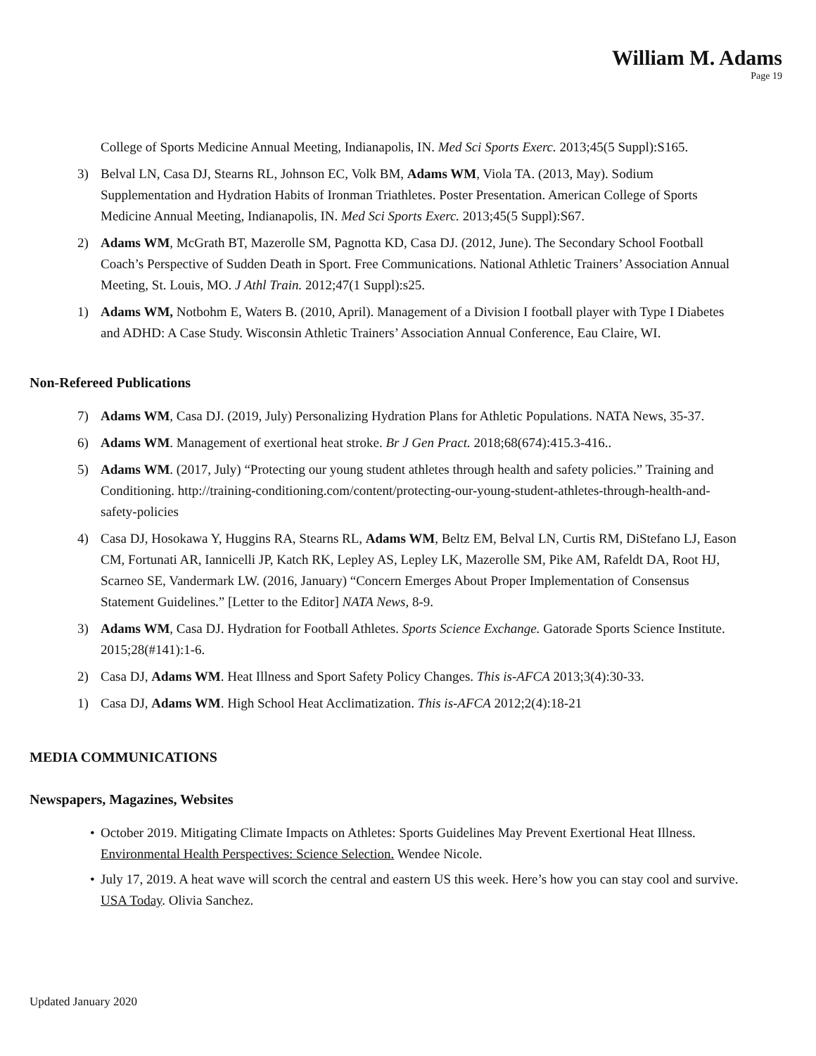William M. Adams
Page 19
College of Sports Medicine Annual Meeting, Indianapolis, IN. Med Sci Sports Exerc. 2013;45(5 Suppl):S165.
3) Belval LN, Casa DJ, Stearns RL, Johnson EC, Volk BM, Adams WM, Viola TA. (2013, May). Sodium Supplementation and Hydration Habits of Ironman Triathletes. Poster Presentation. American College of Sports Medicine Annual Meeting, Indianapolis, IN. Med Sci Sports Exerc. 2013;45(5 Suppl):S67.
2) Adams WM, McGrath BT, Mazerolle SM, Pagnotta KD, Casa DJ. (2012, June). The Secondary School Football Coach’s Perspective of Sudden Death in Sport. Free Communications. National Athletic Trainers’ Association Annual Meeting, St. Louis, MO. J Athl Train. 2012;47(1 Suppl):s25.
1) Adams WM, Notbohm E, Waters B. (2010, April). Management of a Division I football player with Type I Diabetes and ADHD: A Case Study. Wisconsin Athletic Trainers’ Association Annual Conference, Eau Claire, WI.
Non-Refereed Publications
7) Adams WM, Casa DJ. (2019, July) Personalizing Hydration Plans for Athletic Populations. NATA News, 35-37.
6) Adams WM. Management of exertional heat stroke. Br J Gen Pract. 2018;68(674):415.3-416..
5) Adams WM. (2017, July) “Protecting our young student athletes through health and safety policies.” Training and Conditioning. http://training-conditioning.com/content/protecting-our-young-student-athletes-through-health-and-safety-policies
4) Casa DJ, Hosokawa Y, Huggins RA, Stearns RL, Adams WM, Beltz EM, Belval LN, Curtis RM, DiStefano LJ, Eason CM, Fortunati AR, Iannicelli JP, Katch RK, Lepley AS, Lepley LK, Mazerolle SM, Pike AM, Rafeldt DA, Root HJ, Scarneo SE, Vandermark LW. (2016, January) “Concern Emerges About Proper Implementation of Consensus Statement Guidelines.” [Letter to the Editor] NATA News, 8-9.
3) Adams WM, Casa DJ. Hydration for Football Athletes. Sports Science Exchange. Gatorade Sports Science Institute. 2015;28(#141):1-6.
2) Casa DJ, Adams WM. Heat Illness and Sport Safety Policy Changes. This is-AFCA 2013;3(4):30-33.
1) Casa DJ, Adams WM. High School Heat Acclimatization. This is-AFCA 2012;2(4):18-21
MEDIA COMMUNICATIONS
Newspapers, Magazines, Websites
• October 2019. Mitigating Climate Impacts on Athletes: Sports Guidelines May Prevent Exertional Heat Illness. Environmental Health Perspectives: Science Selection. Wendee Nicole.
• July 17, 2019. A heat wave will scorch the central and eastern US this week. Here’s how you can stay cool and survive. USA Today. Olivia Sanchez.
Updated January 2020